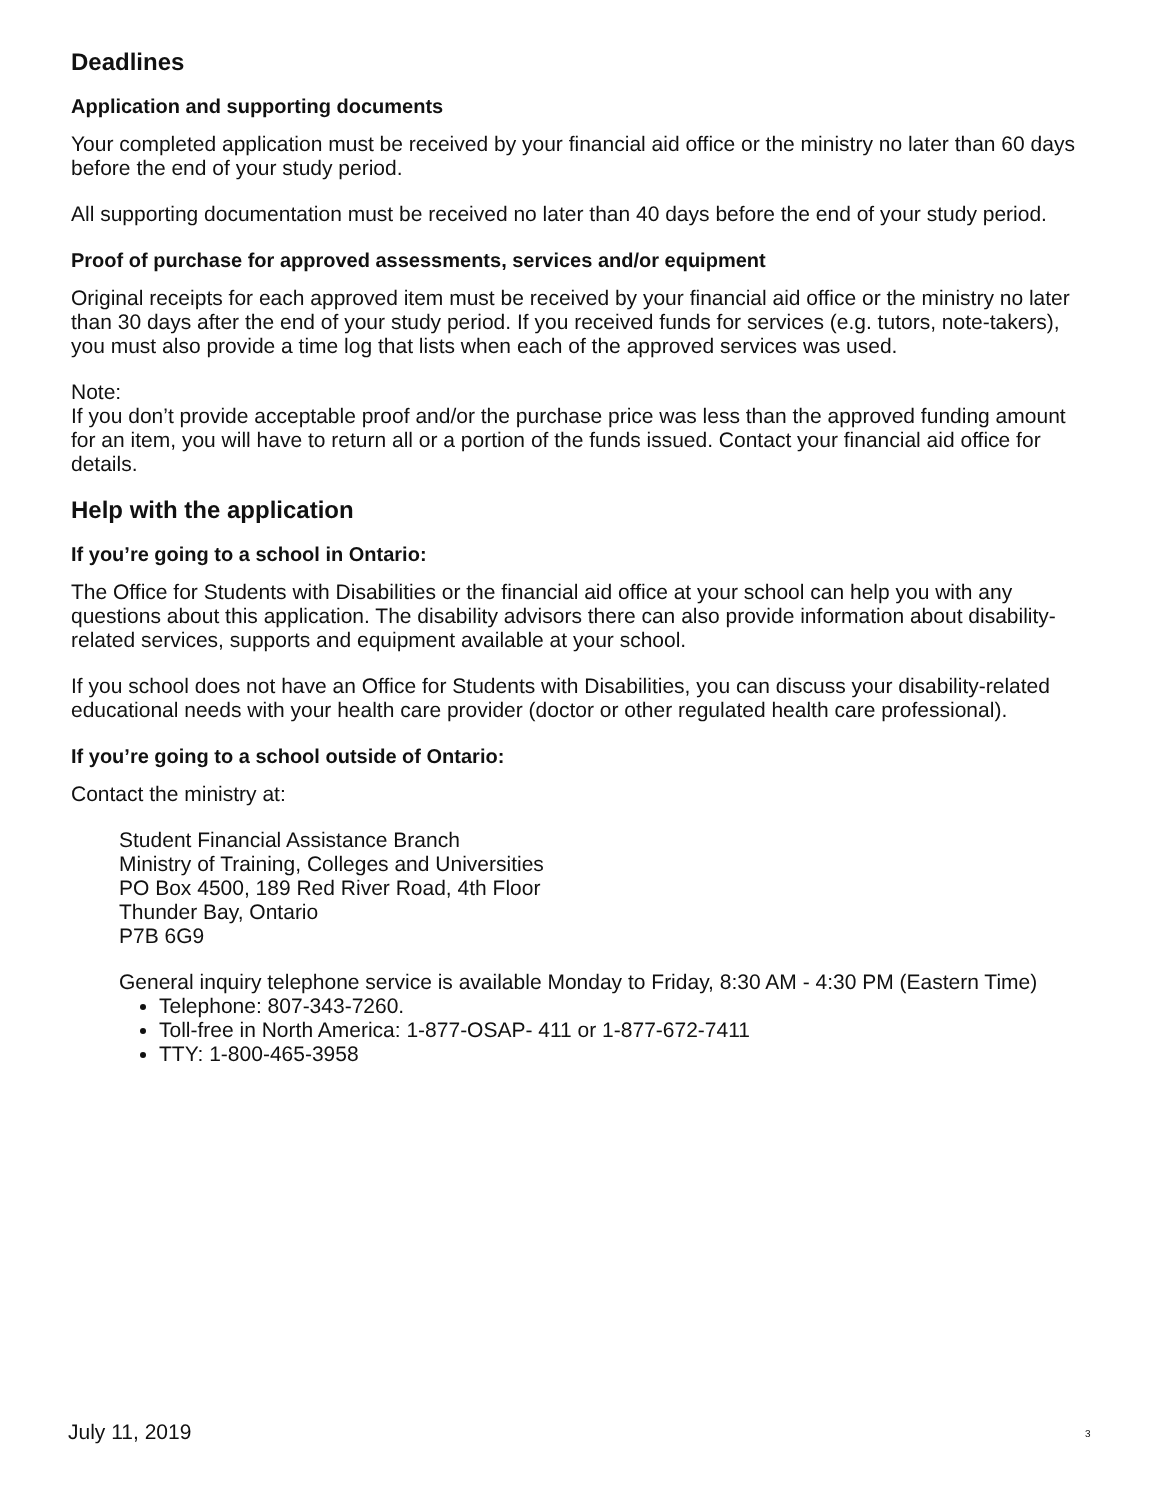Deadlines
Application and supporting documents
Your completed application must be received by your financial aid office or the ministry no later than 60 days before the end of your study period.
All supporting documentation must be received no later than 40 days before the end of your study period.
Proof of purchase for approved assessments, services and/or equipment
Original receipts for each approved item must be received by your financial aid office or the ministry no later than 30 days after the end of your study period. If you received funds for services (e.g. tutors, note-takers), you must also provide a time log that lists when each of the approved services was used.
Note:
If you don’t provide acceptable proof and/or the purchase price was less than the approved funding amount for an item, you will have to return all or a portion of the funds issued. Contact your financial aid office for details.
Help with the application
If you’re going to a school in Ontario:
The Office for Students with Disabilities or the financial aid office at your school can help you with any questions about this application. The disability advisors there can also provide information about disability-related services, supports and equipment available at your school.
If you school does not have an Office for Students with Disabilities, you can discuss your disability-related educational needs with your health care provider (doctor or other regulated health care professional).
If you’re going to a school outside of Ontario:
Contact the ministry at:
Student Financial Assistance Branch
Ministry of Training, Colleges and Universities
PO Box 4500, 189 Red River Road, 4th Floor
Thunder Bay, Ontario
P7B 6G9
General inquiry telephone service is available Monday to Friday, 8:30 AM - 4:30 PM (Eastern Time)
Telephone: 807-343-7260.
Toll-free in North America: 1-877-OSAP- 411 or 1-877-672-7411
TTY: 1-800-465-3958
July 11, 2019 3